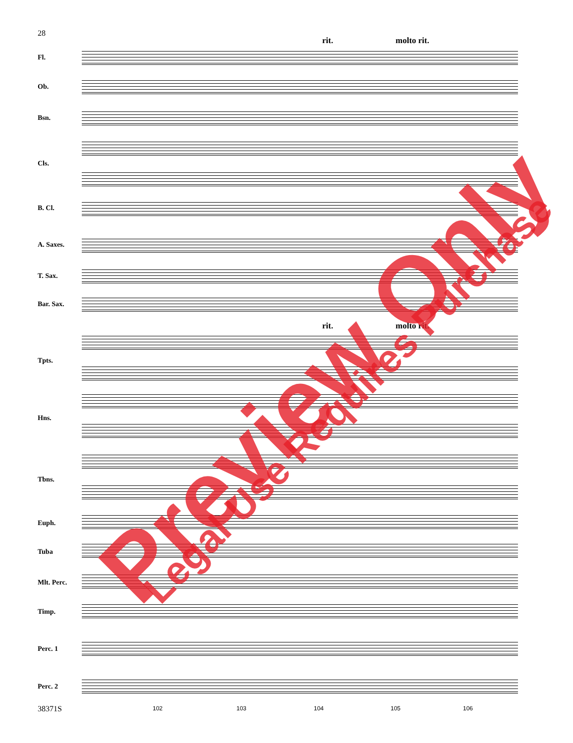28
rit. molto rit.
Fl.
Ob.
Bsn.
Cls.
B. Cl.
A. Saxes.
T. Sax.
Bar. Sax.
rit. molto rit.
Tpts.
Hns.
Tbns.
Euph.
Tuba
Mlt. Perc.
Timp.
Perc. 1
Perc. 2
38371S 102 103 104 105 106
Preview Only Legal Use Requires Purchase